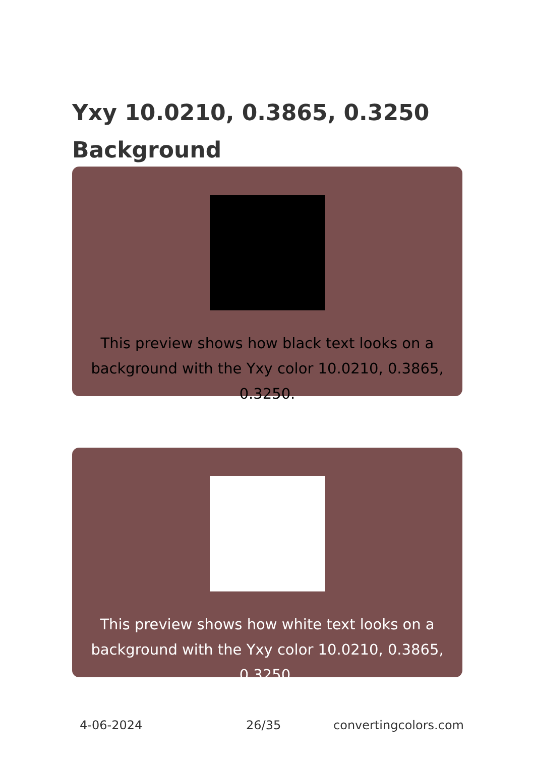Yxy 10.0210, 0.3865, 0.3250 Background
This preview shows how black text looks on a background with the Yxy color 10.0210, 0.3865, 0.3250.
This preview shows how white text looks on a background with the Yxy color 10.0210, 0.3865, 0.3250.
4-06-2024 26/35 convertingcolors.com